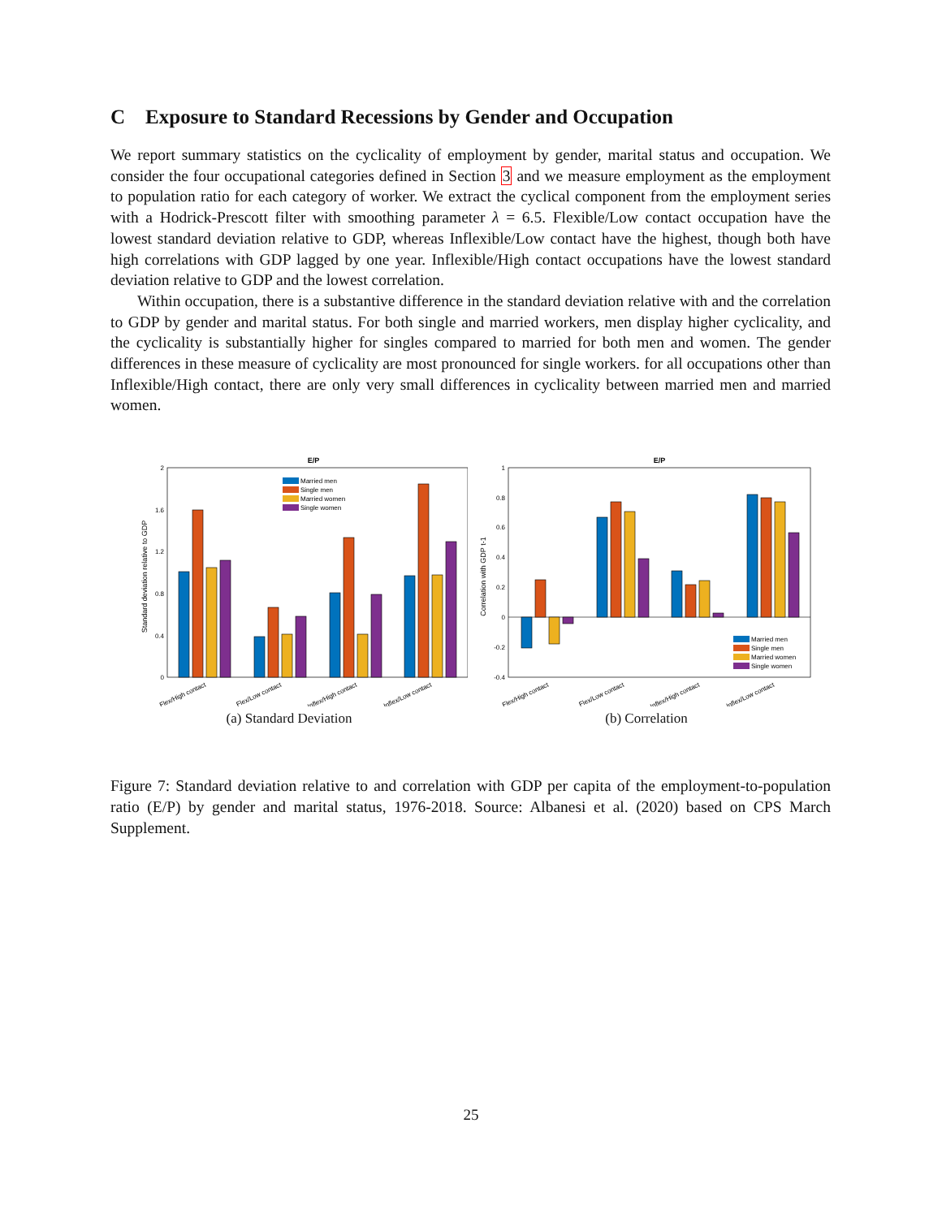C Exposure to Standard Recessions by Gender and Occupation
We report summary statistics on the cyclicality of employment by gender, marital status and occupation. We consider the four occupational categories defined in Section 3 and we measure employment as the employment to population ratio for each category of worker. We extract the cyclical component from the employment series with a Hodrick-Prescott filter with smoothing parameter λ = 6.5. Flexible/Low contact occupation have the lowest standard deviation relative to GDP, whereas Inflexible/Low contact have the highest, though both have high correlations with GDP lagged by one year. Inflexible/High contact occupations have the lowest standard deviation relative to GDP and the lowest correlation.
Within occupation, there is a substantive difference in the standard deviation relative with and the correlation to GDP by gender and marital status. For both single and married workers, men display higher cyclicality, and the cyclicality is substantially higher for singles compared to married for both men and women. The gender differences in these measure of cyclicality are most pronounced for single workers. for all occupations other than Inflexible/High contact, there are only very small differences in cyclicality between married men and married women.
E/P
Standard deviation relative to GDP
0
0.4
0.8
1.2
1.6
2
Married men
Single men
Married women
Single women
Flex/High contact
Flex/Low contact
Inflex/High contact
Inflex/Low contact
(a) Standard Deviation
E/P
Correlation with GDP t-1
-0.4
-0.2
0
0.2
0.4
0.6
0.8
1
Married men
Single men
Married women
Single women
Flex/High contact
Flex/Low contact
Inflex/High contact
Inflex/Low contact
(b) Correlation
Figure 7: Standard deviation relative to and correlation with GDP per capita of the employment-to-population ratio (E/P) by gender and marital status, 1976-2018. Source: Albanesi et al. (2020) based on CPS March Supplement.
25